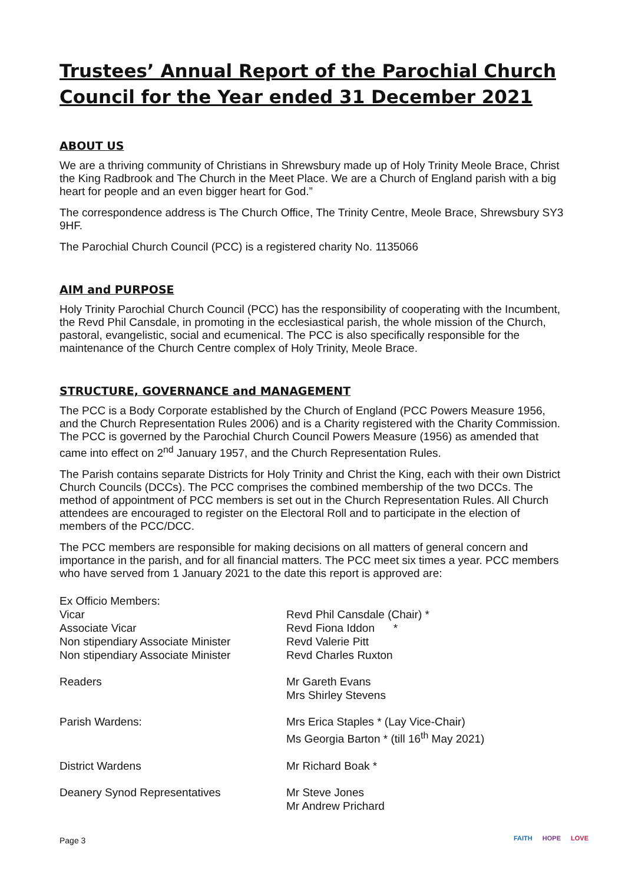Trustees’ Annual Report of the Parochial Church Council for the Year ended 31 December 2021
ABOUT US
We are a thriving community of Christians in Shrewsbury made up of Holy Trinity Meole Brace, Christ the King Radbrook and The Church in the Meet Place. We are a Church of England parish with a big heart for people and an even bigger heart for God.”
The correspondence address is The Church Office, The Trinity Centre, Meole Brace, Shrewsbury SY3 9HF.
The Parochial Church Council (PCC) is a registered charity No. 1135066
AIM and PURPOSE
Holy Trinity Parochial Church Council (PCC) has the responsibility of cooperating with the Incumbent, the Revd Phil Cansdale, in promoting in the ecclesiastical parish, the whole mission of the Church, pastoral, evangelistic, social and ecumenical. The PCC is also specifically responsible for the maintenance of the Church Centre complex of Holy Trinity, Meole Brace.
STRUCTURE, GOVERNANCE and MANAGEMENT
The PCC is a Body Corporate established by the Church of England (PCC Powers Measure 1956, and the Church Representation Rules 2006) and is a Charity registered with the Charity Commission. The PCC is governed by the Parochial Church Council Powers Measure (1956) as amended that came into effect on 2<sup>nd</sup> January 1957, and the Church Representation Rules.
The Parish contains separate Districts for Holy Trinity and Christ the King, each with their own District Church Councils (DCCs). The PCC comprises the combined membership of the two DCCs. The method of appointment of PCC members is set out in the Church Representation Rules. All Church attendees are encouraged to register on the Electoral Roll and to participate in the election of members of the PCC/DCC.
The PCC members are responsible for making decisions on all matters of general concern and importance in the parish, and for all financial matters. The PCC meet six times a year. PCC members who have served from 1 January 2021 to the date this report is approved are:
| Ex Officio Members: | |
| Vicar | Revd Phil Cansdale (Chair) * |
| Associate Vicar | Revd Fiona Iddon * |
| Non stipendiary Associate Minister | Revd Valerie Pitt |
| Non stipendiary Associate Minister | Revd Charles Ruxton |
| Readers | Mr Gareth Evans Mrs Shirley Stevens |
| Parish Wardens: | Mrs Erica Staples * (Lay Vice-Chair) Ms Georgia Barton * (till 16<sup>th</sup> May 2021) |
| District Wardens | Mr Richard Boak * |
| Deanery Synod Representatives | Mr Steve Jones Mr Andrew Prichard |
Page 3 FAITH HOPE LOVE